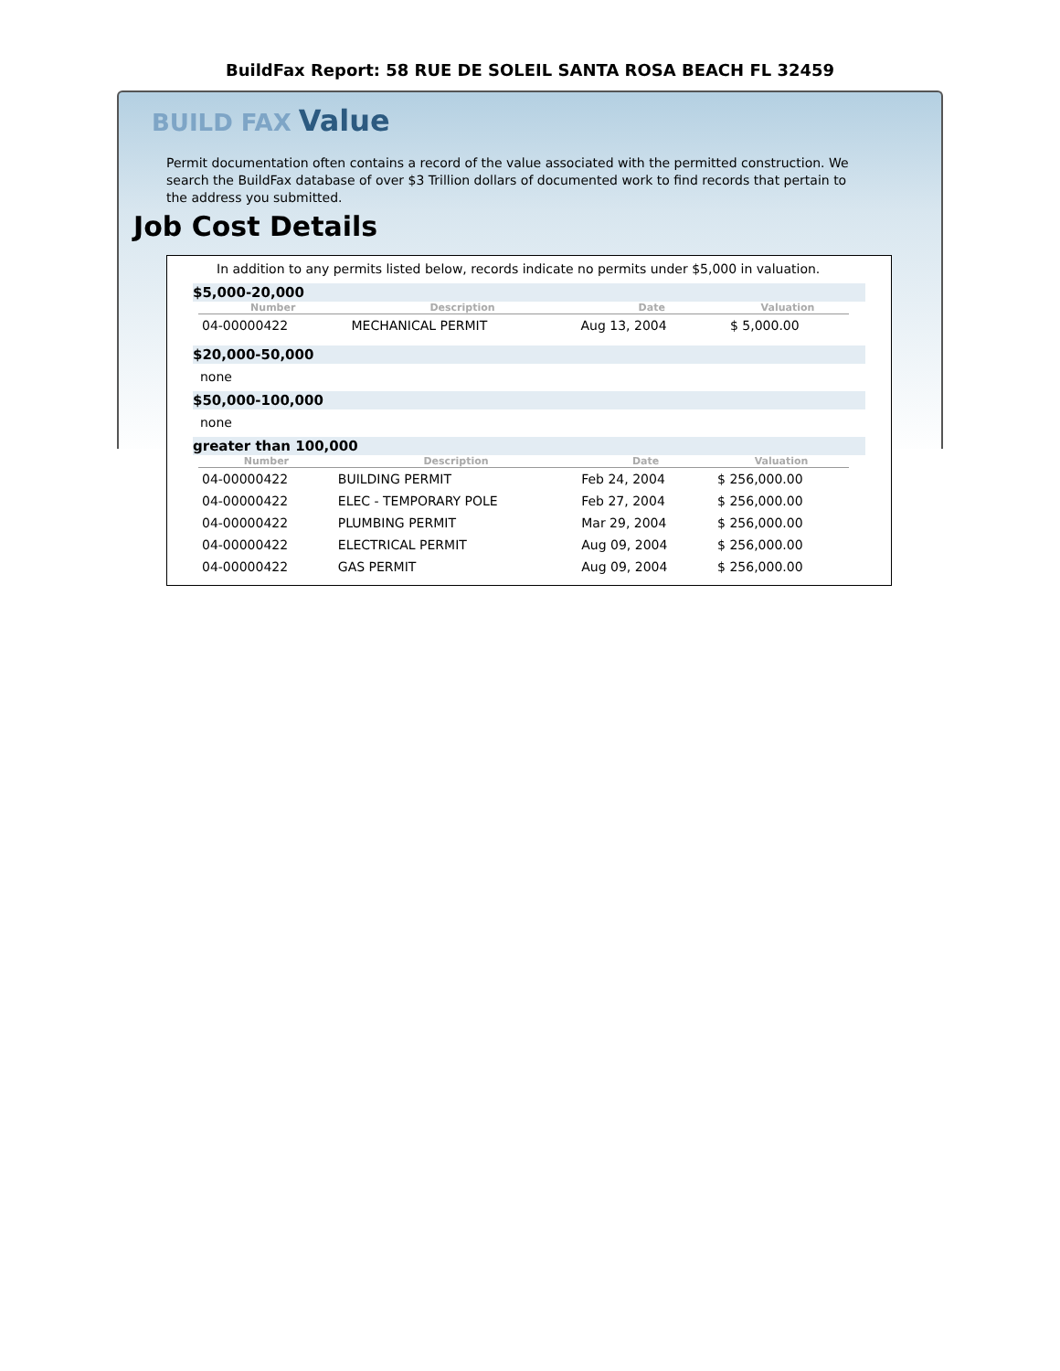BuildFax Report: 58 RUE DE SOLEIL SANTA ROSA BEACH FL 32459
BUILD FAX Value
Permit documentation often contains a record of the value associated with the permitted construction. We search the BuildFax database of over $3 Trillion dollars of documented work to find records that pertain to the address you submitted.
Job Cost Details
In addition to any permits listed below, records indicate no permits under $5,000 in valuation.
$5,000-20,000
| Number | Description | Date | Valuation |
| --- | --- | --- | --- |
| 04-00000422 | MECHANICAL PERMIT | Aug 13, 2004 | $ 5,000.00 |
$20,000-50,000
none
$50,000-100,000
none
greater than 100,000
| Number | Description | Date | Valuation |
| --- | --- | --- | --- |
| 04-00000422 | BUILDING PERMIT | Feb 24, 2004 | $ 256,000.00 |
| 04-00000422 | ELEC - TEMPORARY POLE | Feb 27, 2004 | $ 256,000.00 |
| 04-00000422 | PLUMBING PERMIT | Mar 29, 2004 | $ 256,000.00 |
| 04-00000422 | ELECTRICAL PERMIT | Aug 09, 2004 | $ 256,000.00 |
| 04-00000422 | GAS PERMIT | Aug 09, 2004 | $ 256,000.00 |